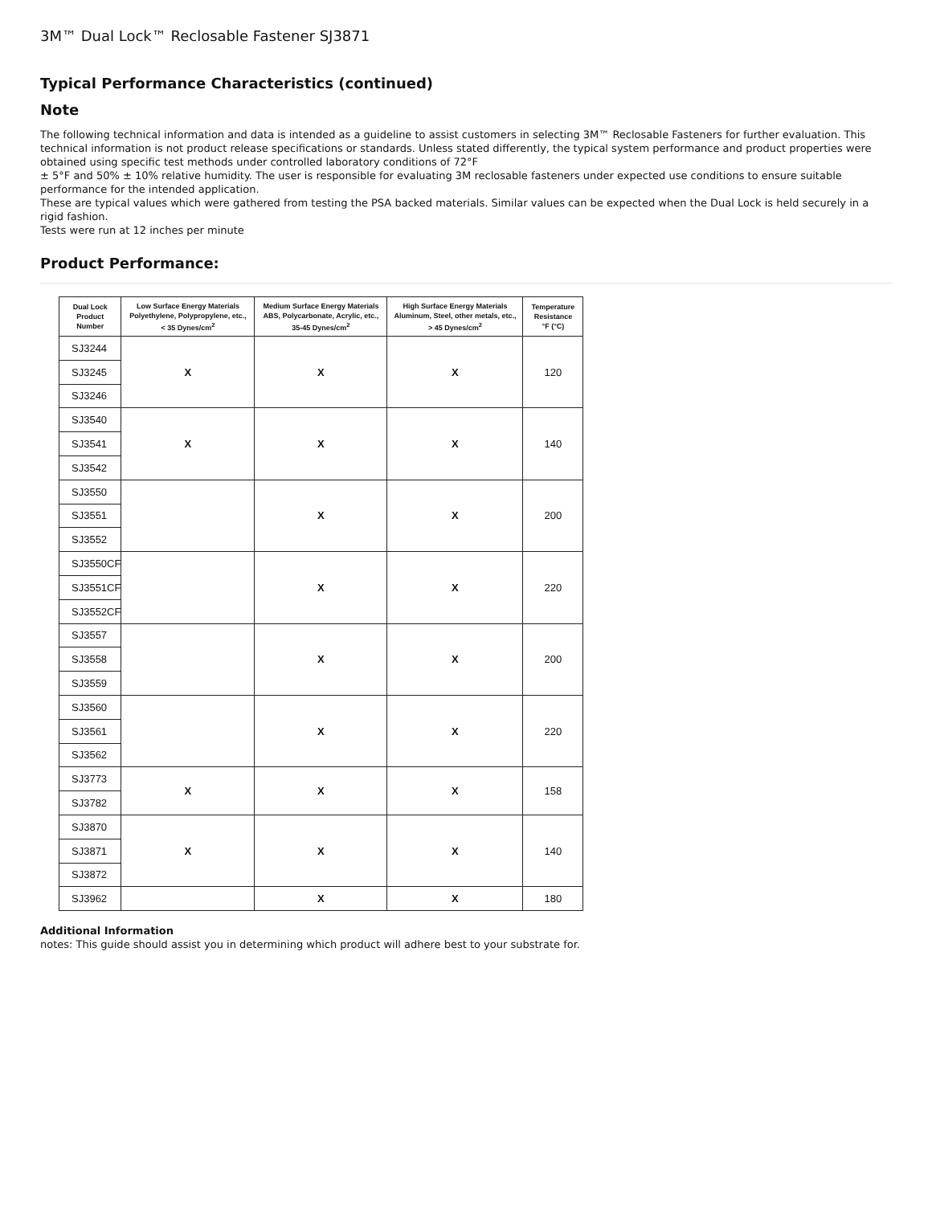3M™ Dual Lock™ Reclosable Fastener SJ3871
Typical Performance Characteristics (continued)
Note
The following technical information and data is intended as a guideline to assist customers in selecting 3M™ Reclosable Fasteners for further evaluation. This technical information is not product release specifications or standards. Unless stated differently, the typical system performance and product properties were obtained using specific test methods under controlled laboratory conditions of 72°F
± 5°F and 50% ± 10% relative humidity. The user is responsible for evaluating 3M reclosable fasteners under expected use conditions to ensure suitable performance for the intended application.
These are typical values which were gathered from testing the PSA backed materials. Similar values can be expected when the Dual Lock is held securely in a rigid fashion.
Tests were run at 12 inches per minute
Product Performance:
| Dual Lock Product Number | Low Surface Energy Materials Polyethylene, Polypropylene, etc., < 35 Dynes/cm<sup>2</sup> | Medium Surface Energy Materials ABS, Polycarbonate, Acrylic, etc., 35-45 Dynes/cm<sup>2</sup> | High Surface Energy Materials Aluminum, Steel, other metals, etc., > 45 Dynes/cm<sup>2</sup> | Temperature Resistance °F (°C) |
| --- | --- | --- | --- | --- |
| SJ3244 | X | X | X | 120 |
| SJ3245 | | | | |
| SJ3246 | | | | |
| SJ3540 | X | X | X | 140 |
| SJ3541 | | | | |
| SJ3542 | | | | |
| SJ3550 | | X | X | 200 |
| SJ3551 | | | | |
| SJ3552 | | | | |
| SJ3550CF | | X | X | 220 |
| SJ3551CF | | | | |
| SJ3552CF | | | | |
| SJ3557 | | X | X | 200 |
| SJ3558 | | | | |
| SJ3559 | | | | |
| SJ3560 | | X | X | 220 |
| SJ3561 | | | | |
| SJ3562 | | | | |
| SJ3773 | X | X | X | 158 |
| SJ3782 | | | | |
| SJ3870 | X | X | X | 140 |
| SJ3871 | | | | |
| SJ3872 | | | | |
| SJ3962 | | X | X | 180 |
Additional Information
notes: This guide should assist you in determining which product will adhere best to your substrate for.